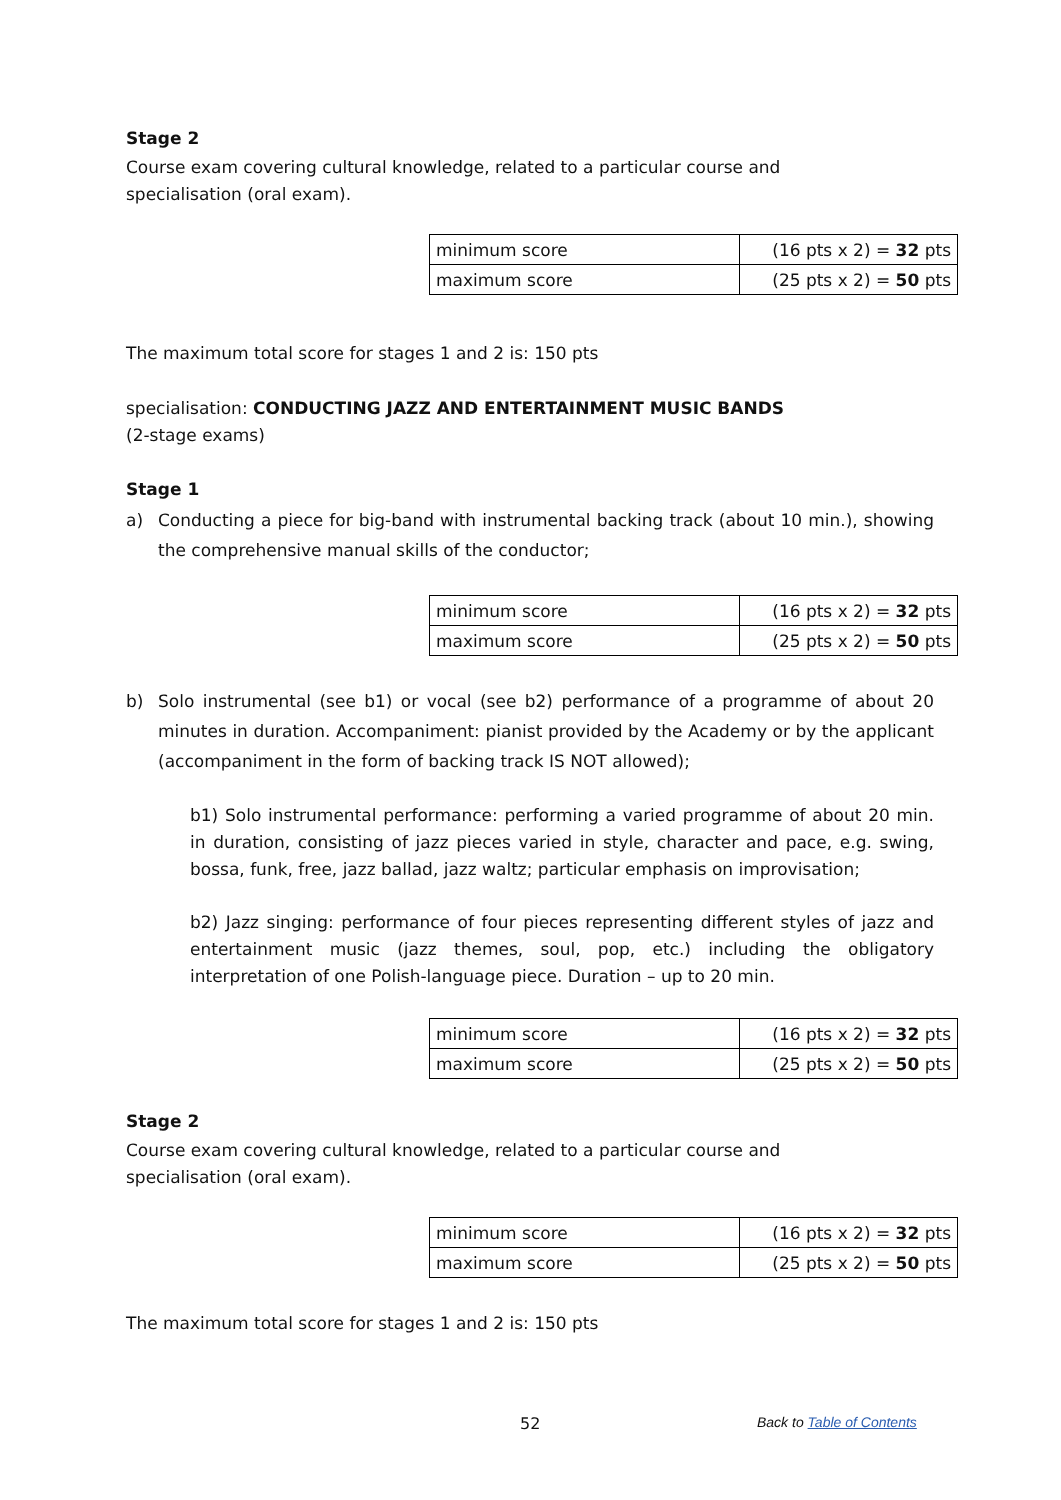Stage 2
Course exam covering cultural knowledge, related to a particular course and
specialisation (oral exam).
| minimum score | (16 pts x 2) = 32 pts |
| maximum score | (25 pts x 2) = 50 pts |
The maximum total score for stages 1 and 2 is: 150 pts
specialisation: CONDUCTING JAZZ AND ENTERTAINMENT MUSIC BANDS
(2-stage exams)
Stage 1
a) Conducting a piece for big-band with instrumental backing track (about 10 min.), showing the comprehensive manual skills of the conductor;
| minimum score | (16 pts x 2) = 32 pts |
| maximum score | (25 pts x 2) = 50 pts |
b) Solo instrumental (see b1) or vocal (see b2) performance of a programme of about 20 minutes in duration. Accompaniment: pianist provided by the Academy or by the applicant (accompaniment in the form of backing track IS NOT allowed);
b1) Solo instrumental performance: performing a varied programme of about 20 min. in duration, consisting of jazz pieces varied in style, character and pace, e.g. swing, bossa, funk, free, jazz ballad, jazz waltz; particular emphasis on improvisation;
b2) Jazz singing: performance of four pieces representing different styles of jazz and entertainment music (jazz themes, soul, pop, etc.) including the obligatory interpretation of one Polish-language piece. Duration – up to 20 min.
| minimum score | (16 pts x 2) = 32 pts |
| maximum score | (25 pts x 2) = 50 pts |
Stage 2
Course exam covering cultural knowledge, related to a particular course and
specialisation (oral exam).
| minimum score | (16 pts x 2) = 32 pts |
| maximum score | (25 pts x 2) = 50 pts |
The maximum total score for stages 1 and 2 is: 150 pts
52 Back to Table of Contents